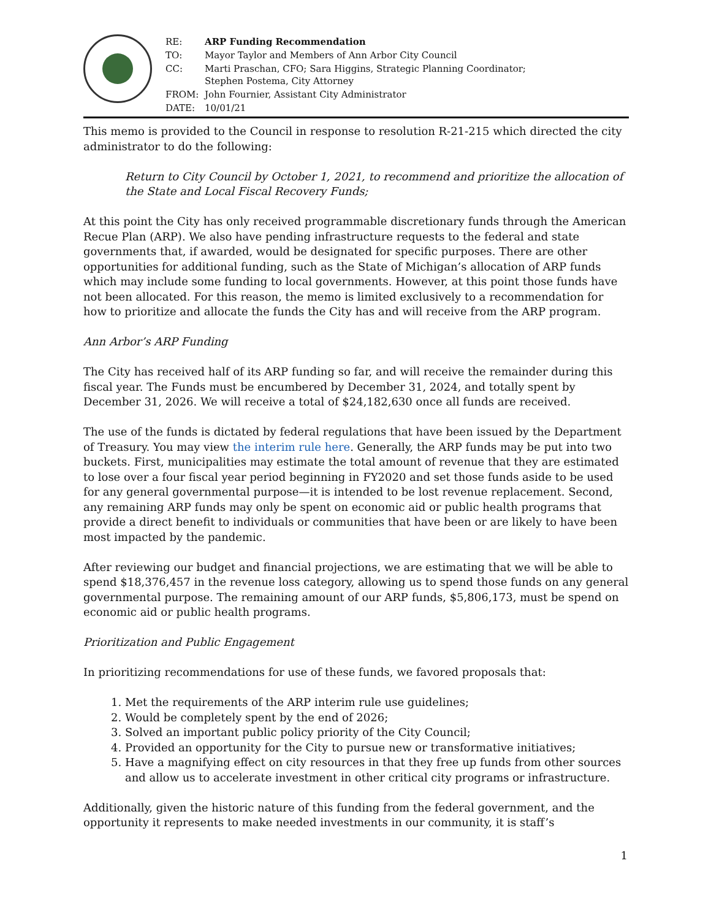| RE: | ARP Funding Recommendation |
| TO: | Mayor Taylor and Members of Ann Arbor City Council |
| CC: | Marti Praschan, CFO; Sara Higgins, Strategic Planning Coordinator; Stephen Postema, City Attorney |
| FROM: | John Fournier, Assistant City Administrator |
| DATE: | 10/01/21 |
This memo is provided to the Council in response to resolution R-21-215 which directed the city administrator to do the following:
Return to City Council by October 1, 2021, to recommend and prioritize the allocation of the State and Local Fiscal Recovery Funds;
At this point the City has only received programmable discretionary funds through the American Recue Plan (ARP). We also have pending infrastructure requests to the federal and state governments that, if awarded, would be designated for specific purposes. There are other opportunities for additional funding, such as the State of Michigan’s allocation of ARP funds which may include some funding to local governments. However, at this point those funds have not been allocated. For this reason, the memo is limited exclusively to a recommendation for how to prioritize and allocate the funds the City has and will receive from the ARP program.
Ann Arbor’s ARP Funding
The City has received half of its ARP funding so far, and will receive the remainder during this fiscal year. The Funds must be encumbered by December 31, 2024, and totally spent by December 31, 2026. We will receive a total of $24,182,630 once all funds are received.
The use of the funds is dictated by federal regulations that have been issued by the Department of Treasury. You may view the interim rule here. Generally, the ARP funds may be put into two buckets. First, municipalities may estimate the total amount of revenue that they are estimated to lose over a four fiscal year period beginning in FY2020 and set those funds aside to be used for any general governmental purpose—it is intended to be lost revenue replacement. Second, any remaining ARP funds may only be spent on economic aid or public health programs that provide a direct benefit to individuals or communities that have been or are likely to have been most impacted by the pandemic.
After reviewing our budget and financial projections, we are estimating that we will be able to spend $18,376,457 in the revenue loss category, allowing us to spend those funds on any general governmental purpose. The remaining amount of our ARP funds, $5,806,173, must be spend on economic aid or public health programs.
Prioritization and Public Engagement
In prioritizing recommendations for use of these funds, we favored proposals that:
1. Met the requirements of the ARP interim rule use guidelines;
2. Would be completely spent by the end of 2026;
3. Solved an important public policy priority of the City Council;
4. Provided an opportunity for the City to pursue new or transformative initiatives;
5. Have a magnifying effect on city resources in that they free up funds from other sources and allow us to accelerate investment in other critical city programs or infrastructure.
Additionally, given the historic nature of this funding from the federal government, and the opportunity it represents to make needed investments in our community, it is staff’s
1